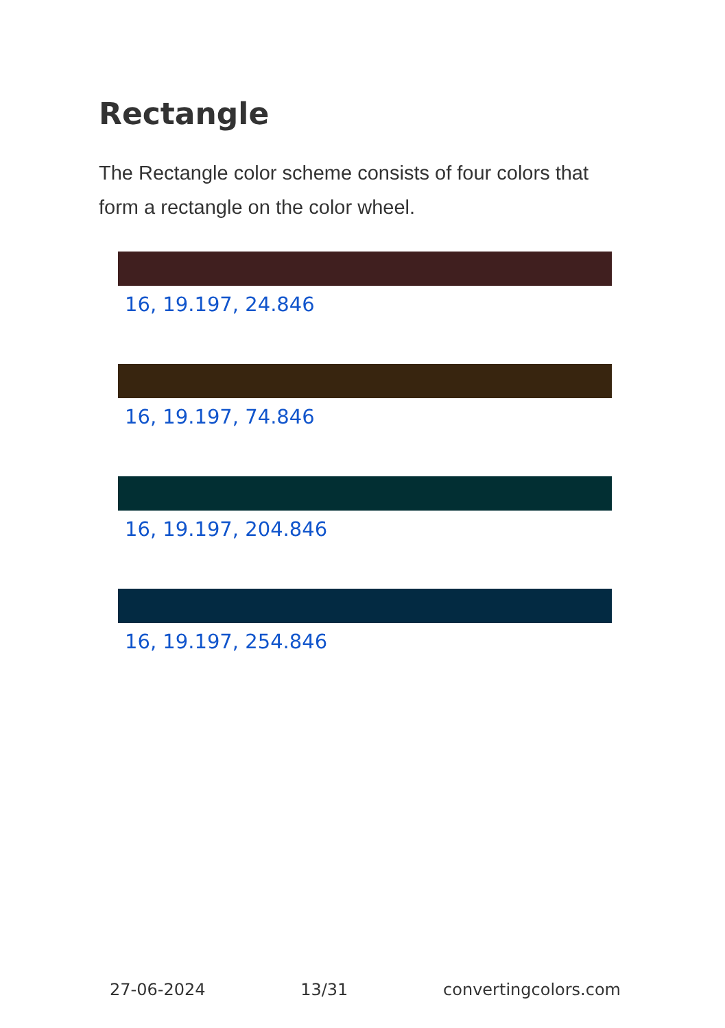Rectangle
The Rectangle color scheme consists of four colors that form a rectangle on the color wheel.
16, 19.197, 24.846
16, 19.197, 74.846
16, 19.197, 204.846
16, 19.197, 254.846
27-06-2024 13/31 convertingcolors.com